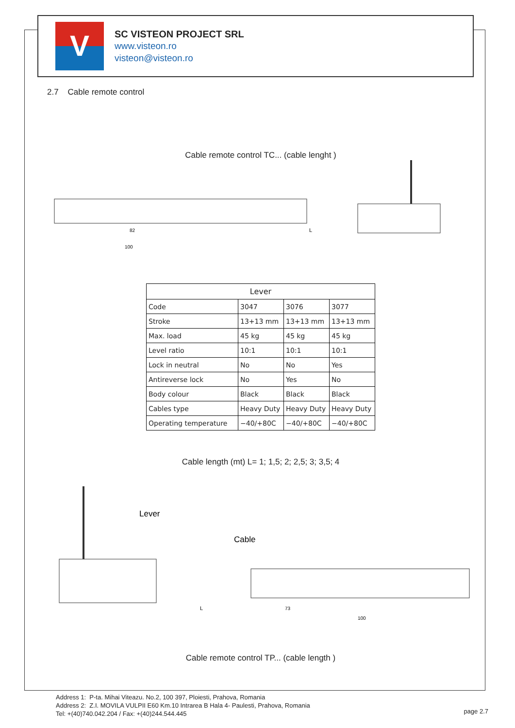V
SC VISTEON PROJECT SRL
www.visteon.ro
visteon@visteon.ro
2.7 Cable remote control
Cable remote control TC... (cable lenght )
82
L
100
| Lever | | | |
| --- | --- | --- | --- |
| Code | 3047 | 3076 | 3077 |
| Stroke | 13+13 mm | 13+13 mm | 13+13 mm |
| Max. load | 45 kg | 45 kg | 45 kg |
| Level ratio | 10:1 | 10:1 | 10:1 |
| Lock in neutral | No | No | Yes |
| Antireverse lock | No | Yes | No |
| Body colour | Black | Black | Black |
| Cables type | Heavy Duty | Heavy Duty | Heavy Duty |
| Operating temperature | −40/+80C | −40/+80C | −40/+80C |
Cable length (mt) L= 1; 1,5; 2; 2,5; 3; 3,5; 4
Lever
Cable
L
73
100
Cable remote control TP... (cable length )
Address 1: P-ta. Mihai Viteazu. No.2, 100 397, Ploiesti, Prahova, Romania
Address 2: Z.I. MOVILA VULPII E60 Km.10 Intrarea B Hala 4- Paulesti, Prahova, Romania
Tel: +(40)740.042.204 / Fax: +(40)244.544.445
page 2.7